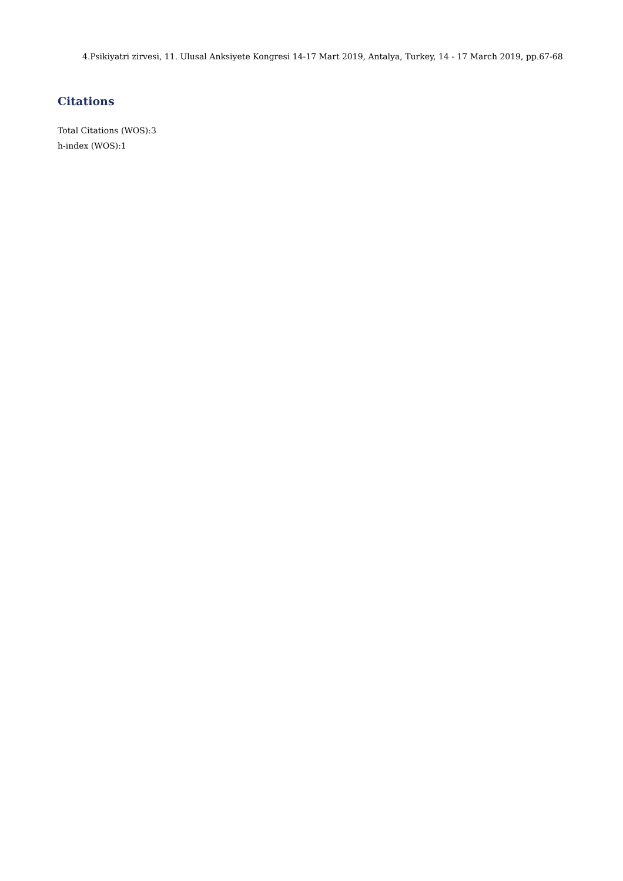4.Psikiyatri zirvesi, 11. Ulusal Anksiyete Kongresi 14-17 Mart 2019, Antalya, Turkey, 14 - 17 March 2019, pp.67-68
Citations
Total Citations (WOS):3
h-index (WOS):1